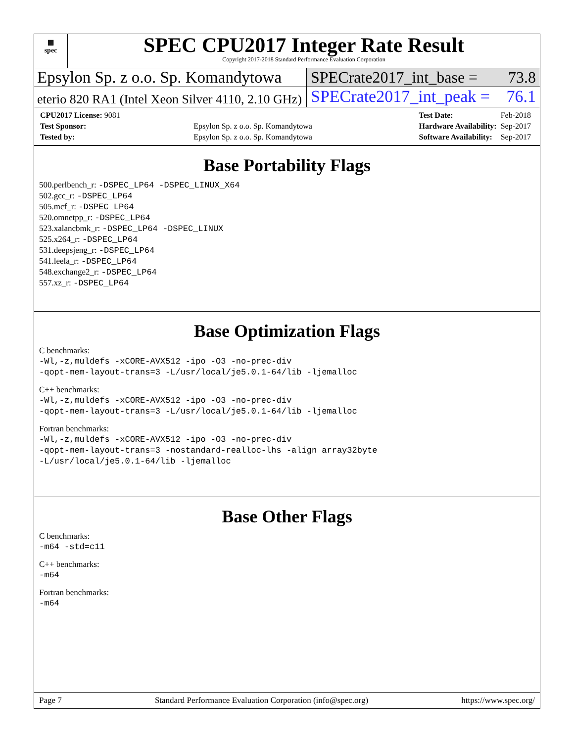▦
spec
SPEC CPU2017 Integer Rate Result
Copyright 2017-2018 Standard Performance Evaluation Corporation
Epsylon Sp. z o.o. Sp. Komandytowa
SPECrate2017_int_base = 73.8
eterio 820 RA1 (Intel Xeon Silver 4110, 2.10 GHz)
SPECrate2017_int_peak = 76.1
| CPU2017 License: 9081 | |
| Test Sponsor: | Epsylon Sp. z o.o. Sp. Komandytowa |
| Tested by: | Epsylon Sp. z o.o. Sp. Komandytowa |
| Test Date: | Feb-2018 |
| Hardware Availability: | Sep-2017 |
| Software Availability: | Sep-2017 |
Base Portability Flags
500.perlbench_r: -DSPEC_LP64 -DSPEC_LINUX_X64
502.gcc_r: -DSPEC_LP64
505.mcf_r: -DSPEC_LP64
520.omnetpp_r: -DSPEC_LP64
523.xalancbmk_r: -DSPEC_LP64 -DSPEC_LINUX
525.x264_r: -DSPEC_LP64
531.deepsjeng_r: -DSPEC_LP64
541.leela_r: -DSPEC_LP64
548.exchange2_r: -DSPEC_LP64
557.xz_r: -DSPEC_LP64
Base Optimization Flags
C benchmarks:
-Wl,-z,muldefs -xCORE-AVX512 -ipo -O3 -no-prec-div
-qopt-mem-layout-trans=3 -L/usr/local/je5.0.1-64/lib -ljemalloc
C++ benchmarks:
-Wl,-z,muldefs -xCORE-AVX512 -ipo -O3 -no-prec-div
-qopt-mem-layout-trans=3 -L/usr/local/je5.0.1-64/lib -ljemalloc
Fortran benchmarks:
-Wl,-z,muldefs -xCORE-AVX512 -ipo -O3 -no-prec-div
-qopt-mem-layout-trans=3 -nostandard-realloc-lhs -align array32byte
-L/usr/local/je5.0.1-64/lib -ljemalloc
Base Other Flags
C benchmarks:
-m64 -std=c11
C++ benchmarks:
-m64
Fortran benchmarks:
-m64
Page 7 Standard Performance Evaluation Corporation (info@spec.org) https://www.spec.org/